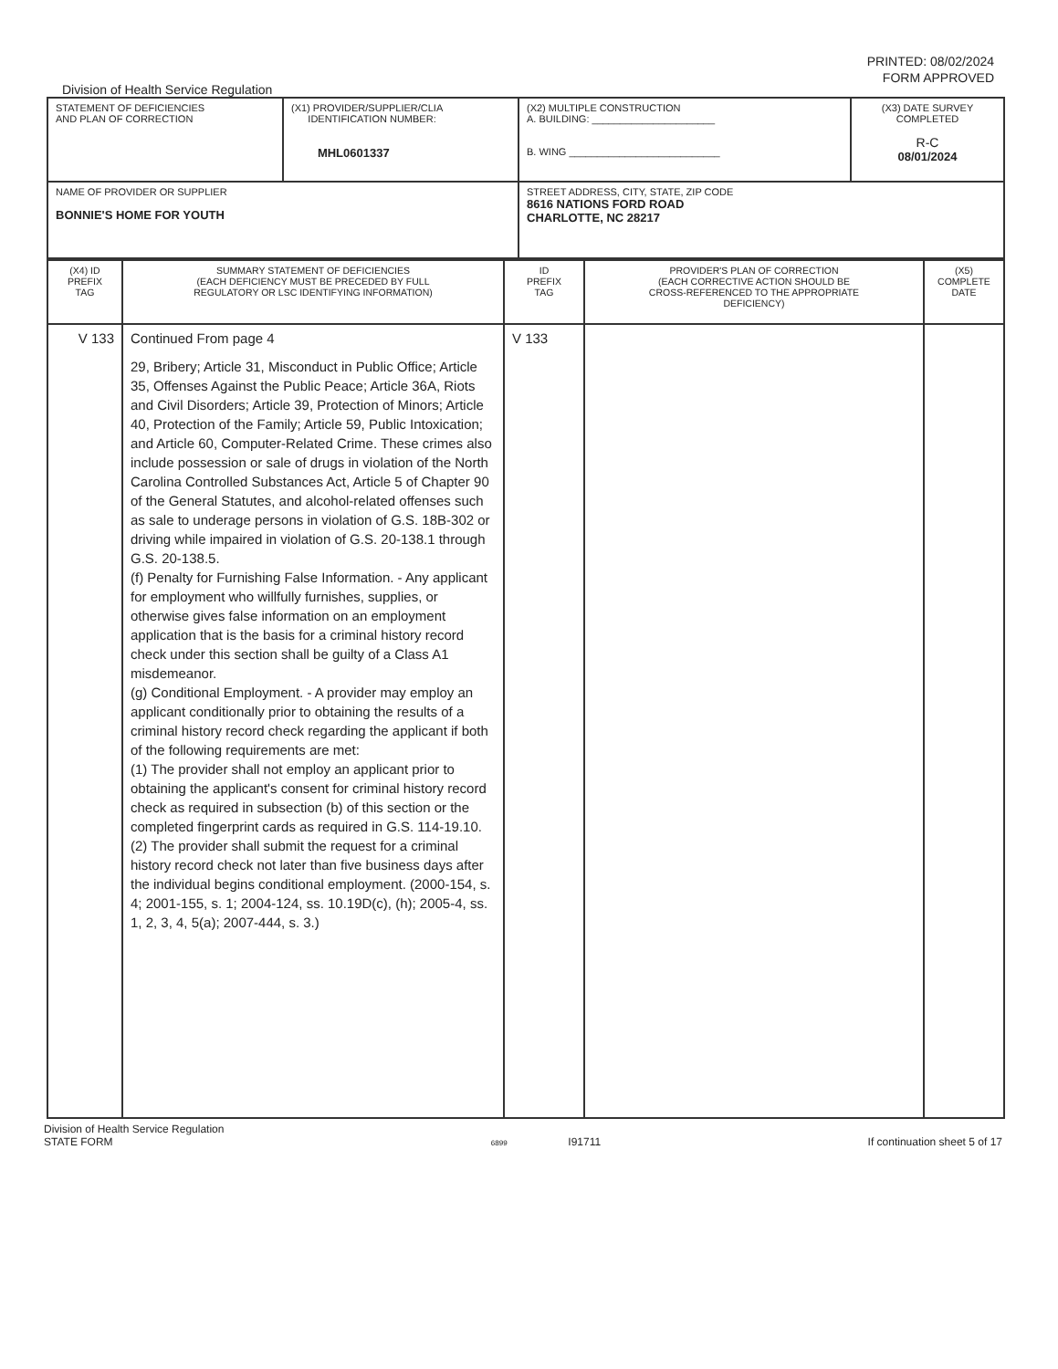PRINTED: 08/02/2024
FORM APPROVED
Division of Health Service Regulation
| STATEMENT OF DEFICIENCIES AND PLAN OF CORRECTION | (X1) PROVIDER/SUPPLIER/CLIA IDENTIFICATION NUMBER: MHL0601337 | (X2) MULTIPLE CONSTRUCTION A. BUILDING: ______________________ B. WING ___________________________ | (X3) DATE SURVEY COMPLETED R-C 08/01/2024 |
| NAME OF PROVIDER OR SUPPLIER BONNIE'S HOME FOR YOUTH | | STREET ADDRESS, CITY, STATE, ZIP CODE 8616 NATIONS FORD ROAD CHARLOTTE, NC 28217 | |
| (X4) ID PREFIX TAG | SUMMARY STATEMENT OF DEFICIENCIES (EACH DEFICIENCY MUST BE PRECEDED BY FULL REGULATORY OR LSC IDENTIFYING INFORMATION) | ID PREFIX TAG | PROVIDER'S PLAN OF CORRECTION (EACH CORRECTIVE ACTION SHOULD BE CROSS-REFERENCED TO THE APPROPRIATE DEFICIENCY) | (X5) COMPLETE DATE |
| V 133 | Continued From page 4 29, Bribery; Article 31, Misconduct in Public Office; Article 35, Offenses Against the Public Peace; Article 36A, Riots and Civil Disorders; Article 39, Protection of Minors; Article 40, Protection of the Family; Article 59, Public Intoxication; and Article 60, Computer-Related Crime. These crimes also include possession or sale of drugs in violation of the North Carolina Controlled Substances Act, Article 5 of Chapter 90 of the General Statutes, and alcohol-related offenses such as sale to underage persons in violation of G.S. 18B-302 or driving while impaired in violation of G.S. 20-138.1 through G.S. 20-138.5. (f) Penalty for Furnishing False Information. - Any applicant for employment who willfully furnishes, supplies, or otherwise gives false information on an employment application that is the basis for a criminal history record check under this section shall be guilty of a Class A1 misdemeanor. (g) Conditional Employment. - A provider may employ an applicant conditionally prior to obtaining the results of a criminal history record check regarding the applicant if both of the following requirements are met: (1) The provider shall not employ an applicant prior to obtaining the applicant's consent for criminal history record check as required in subsection (b) of this section or the completed fingerprint cards as required in G.S. 114-19.10. (2) The provider shall submit the request for a criminal history record check not later than five business days after the individual begins conditional employment. (2000-154, s. 4; 2001-155, s. 1; 2004-124, ss. 10.19D(c), (h); 2005-4, ss. 1, 2, 3, 4, 5(a); 2007-444, s. 3.) | V 133 | | |
Division of Health Service Regulation
STATE FORM
6899 I91711
If continuation sheet 5 of 17